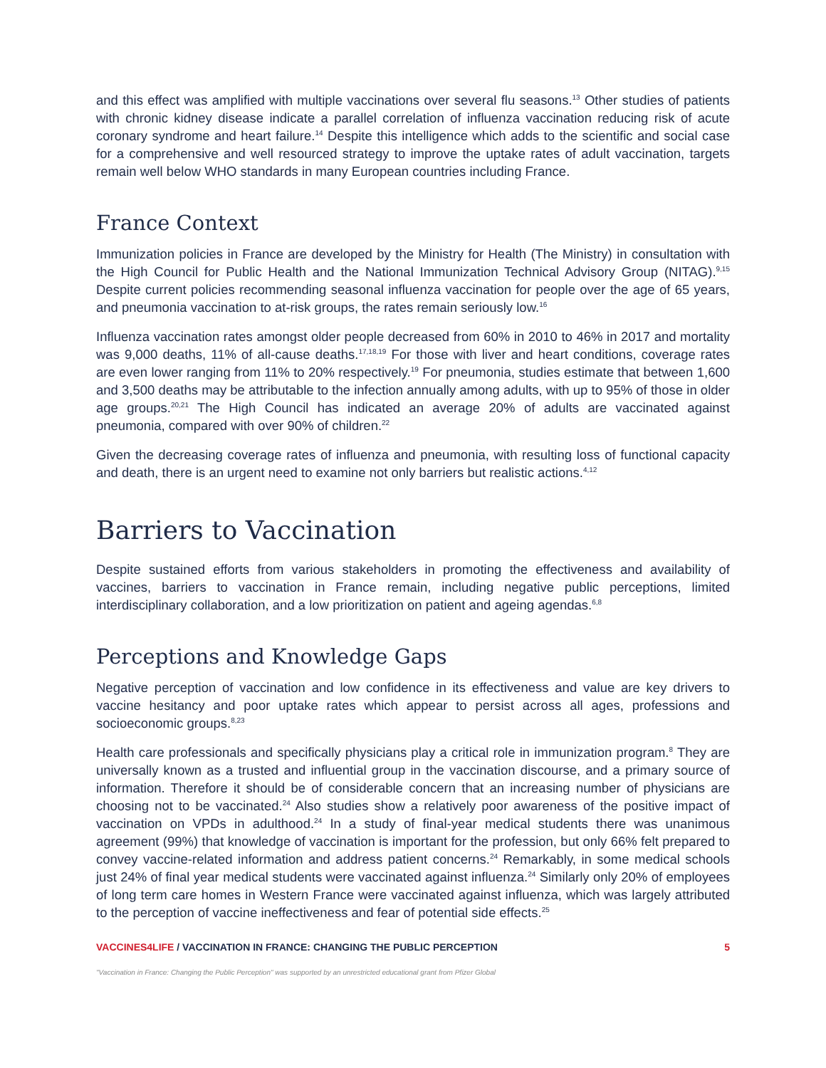and this effect was amplified with multiple vaccinations over several flu seasons.<sup>13</sup> Other studies of patients with chronic kidney disease indicate a parallel correlation of influenza vaccination reducing risk of acute coronary syndrome and heart failure.<sup>14</sup> Despite this intelligence which adds to the scientific and social case for a comprehensive and well resourced strategy to improve the uptake rates of adult vaccination, targets remain well below WHO standards in many European countries including France.
France Context
Immunization policies in France are developed by the Ministry for Health (The Ministry) in consultation with the High Council for Public Health and the National Immunization Technical Advisory Group (NITAG).<sup>9,15</sup> Despite current policies recommending seasonal influenza vaccination for people over the age of 65 years, and pneumonia vaccination to at-risk groups, the rates remain seriously low.<sup>16</sup>
Influenza vaccination rates amongst older people decreased from 60% in 2010 to 46% in 2017 and mortality was 9,000 deaths, 11% of all-cause deaths.<sup>17,18,19</sup> For those with liver and heart conditions, coverage rates are even lower ranging from 11% to 20% respectively.<sup>19</sup> For pneumonia, studies estimate that between 1,600 and 3,500 deaths may be attributable to the infection annually among adults, with up to 95% of those in older age groups.<sup>20,21</sup> The High Council has indicated an average 20% of adults are vaccinated against pneumonia, compared with over 90% of children.<sup>22</sup>
Given the decreasing coverage rates of influenza and pneumonia, with resulting loss of functional capacity and death, there is an urgent need to examine not only barriers but realistic actions.<sup>4,12</sup>
Barriers to Vaccination
Despite sustained efforts from various stakeholders in promoting the effectiveness and availability of vaccines, barriers to vaccination in France remain, including negative public perceptions, limited interdisciplinary collaboration, and a low prioritization on patient and ageing agendas.<sup>6,8</sup>
Perceptions and Knowledge Gaps
Negative perception of vaccination and low confidence in its effectiveness and value are key drivers to vaccine hesitancy and poor uptake rates which appear to persist across all ages, professions and socioeconomic groups.<sup>8,23</sup>
Health care professionals and specifically physicians play a critical role in immunization program.<sup>8</sup> They are universally known as a trusted and influential group in the vaccination discourse, and a primary source of information. Therefore it should be of considerable concern that an increasing number of physicians are choosing not to be vaccinated.<sup>24</sup> Also studies show a relatively poor awareness of the positive impact of vaccination on VPDs in adulthood.<sup>24</sup> In a study of final-year medical students there was unanimous agreement (99%) that knowledge of vaccination is important for the profession, but only 66% felt prepared to convey vaccine-related information and address patient concerns.<sup>24</sup> Remarkably, in some medical schools just 24% of final year medical students were vaccinated against influenza.<sup>24</sup> Similarly only 20% of employees of long term care homes in Western France were vaccinated against influenza, which was largely attributed to the perception of vaccine ineffectiveness and fear of potential side effects.<sup>25</sup>
VACCINES4LIFE / VACCINATION IN FRANCE: CHANGING THE PUBLIC PERCEPTION 5
"Vaccination in France: Changing the Public Perception" was supported by an unrestricted educational grant from Pfizer Global